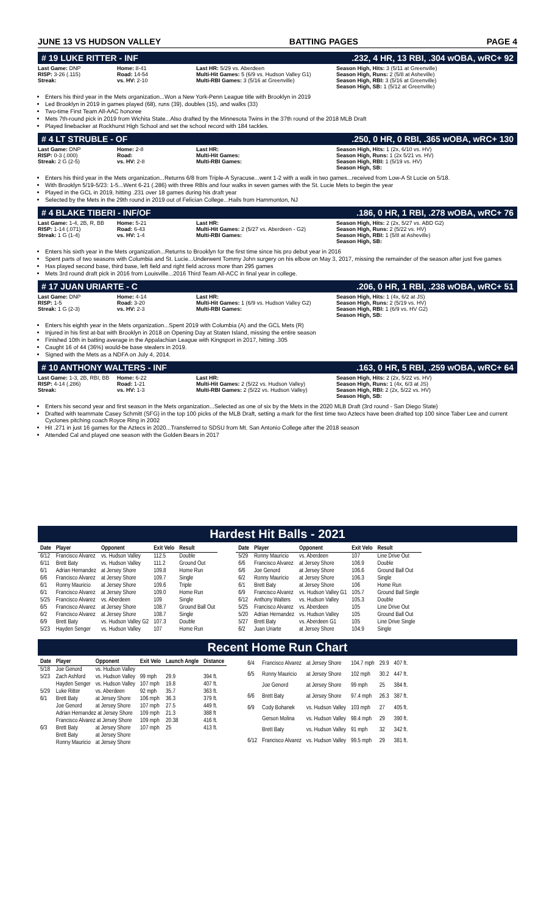JUNE 13 VS HUDSON VALLEY BATTING PAGES PAGE 4
# 19 LUKE RITTER - INF.232, 4 HR, 13 RBI, .304 wOBA, wRC+ 92
Last Game: DNP
RISP: 3-26 (.115)
Streak:
Home: 8-41
Road: 14-54
vs. HV: 2-10
Last HR: 5/29 vs. Aberdeen
Multi-Hit Games: 5 (6/9 vs. Hudson Valley G1)
Multi-RBI Games: 3 (5/16 at Greenville)
Season High, Hits: 3 (5/11 at Greenville)
Season High, Runs: 2 (5/8 at Asheville)
Season High, RBI: 3 (5/16 at Greenville)
Season High, SB: 1 (5/12 at Greenville)
Enters his third year in the Mets organization...Won a New York-Penn League title with Brooklyn in 2019
Led Brooklyn in 2019 in games played (68), runs (39), doubles (15), and walks (33)
Two-time First Team All-AAC honoree
Mets 7th-round pick in 2019 from Wichita State...Also drafted by the Minnesota Twins in the 37th round of the 2018 MLB Draft
Played linebacker at Rockhurst High School and set the school record with 184 tackles.
# 4 LT STRUBLE - OF.250, 0 HR, 0 RBI, .365 wOBA, wRC+ 130
Last Game: DNP
RISP: 0-3 (.000)
Streak: 2 G (2-5)
Home: 2-8
Road:
vs. HV: 2-8
Last HR:
Multi-Hit Games:
Multi-RBI Games:
Season High, Hits: 1 (2x, 6/10 vs. HV)
Season High, Runs: 1 (2x 5/21 vs. HV)
Season High, RBI: 1 (5/19 vs. HV)
Season High, SB:
Enters his third year in the Mets organization...Returns 6/8 from Triple-A Syracuse...went 1-2 with a walk in two games...received from Low-A St Lucie on 5/18.
With Brooklyn 5/19-5/23: 1-5...Went 6-21 (.286) with three RBIs and four walks in seven games with the St. Lucie Mets to begin the year
Played in the GCL in 2019, hitting .231 over 18 games during his draft year
Selected by the Mets in the 29th round in 2019 out of Felician College...Hails from Hammonton, NJ
# 4 BLAKE TIBERI - INF/OF.186, 0 HR, 1 RBI, .278 wOBA, wRC+ 76
Last Game: 1-4, 2B, R, BB
RISP: 1-14 (.071)
Streak: 1 G (1-4)
Home: 5-21
Road: 6-43
vs. HV: 1-4
Last HR:
Multi-Hit Games: 2 (5/27 vs. Aberdeen - G2)
Multi-RBI Games:
Season High, Hits: 2 (2x, 5/27 vs. ABD G2)
Season High, Runs: 2 (5/22 vs. HV)
Season High, RBI: 1 (5/8 at Asheville)
Season High, SB:
Enters his sixth year in the Mets organization...Returns to Brooklyn for the first time since his pro debut year in 2016
Spent parts of two seasons with Columbia and St. Lucie...Underwent Tommy John surgery on his elbow on May 3, 2017, missing the remainder of the season after just five games
Has played second base, third base, left field and right field across more than 295 games
Mets 3rd round draft pick in 2016 from Louisville...2016 Third Team All-ACC in final year in college.
# 17 JUAN URIARTE - C.206, 0 HR, 1 RBI, .238 wOBA, wRC+ 51
Last Game: DNP
RISP: 1-5
Streak: 1 G (2-3)
Home: 4-14
Road: 3-20
vs. HV: 2-3
Last HR:
Multi-Hit Games: 1 (6/9 vs. Hudson Valley G2)
Multi-RBI Games:
Season High, Hits: 1 (4x, 6/2 at JS)
Season High, Runs: 2 (5/19 vs. HV)
Season High, RBI: 1 (6/9 vs. HV G2)
Season High, SB:
Enters his eighth year in the Mets organization...Spent 2019 with Columbia (A) and the GCL Mets (R)
Injured in his first at-bat with Brooklyn in 2018 on Opening Day at Staten Island, missing the entire season
Finished 10th in batting average in the Appalachian League with Kingsport in 2017, hitting .305
Caught 16 of 44 (36%) would-be base stealers in 2019.
Signed with the Mets as a NDFA on July 4, 2014.
# 10 ANTHONY WALTERS - INF.163, 0 HR, 5 RBI, .259 wOBA, wRC+ 64
Last Game: 1-3, 2B, RBI, BB
RISP: 4-14 (.286)
Streak:
Home: 6-22
Road: 1-21
vs. HV: 1-3
Last HR:
Multi-Hit Games: 2 (5/22 vs. Hudson Valley)
Multi-RBI Games: 2 (5/22 vs. Hudson Valley)
Season High, Hits: 2 (2x, 5/22 vs. HV)
Season High, Runs: 1 (4x, 6/3 at JS)
Season High, RBI: 2 (2x, 5/22 vs. HV)
Season High, SB:
Enters his second year and first season in the Mets organization...Selected as one of six by the Mets in the 2020 MLB Draft (3rd round - San Diego State)
Drafted with teammate Casey Schmitt (SFG) in the top 100 picks of the MLB Draft, setting a mark for the first time two Aztecs have been drafted top 100 since Taber Lee and current Cyclones pitching coach Royce Ring in 2002
Hit .271 in just 16 games for the Aztecs in 2020...Transferred to SDSU from Mt. San Antonio College after the 2018 season
Attended Cal and played one season with the Golden Bears in 2017
Hardest Hit Balls - 2021
| Date | Player | Opponent | Exit Velo | Result |
| --- | --- | --- | --- | --- |
| 6/12 | Francisco Alvarez | vs. Hudson Valley | 112.5 | Double |
| 6/11 | Brett Baty | vs. Hudson Valley | 111.2 | Ground Out |
| 6/1 | Adrian Hernandez | at Jersey Shore | 109.8 | Home Run |
| 6/6 | Francisco Alvarez | at Jersey Shore | 109.7 | Single |
| 6/1 | Ronny Mauricio | at Jersey Shore | 109.6 | Triple |
| 6/1 | Francisco Alvarez | at Jersey Shore | 109.0 | Home Run |
| 5/25 | Francisco Alvarez | vs. Aberdeen | 109 | Single |
| 6/5 | Francisco Alvarez | at Jersey Shore | 108.7 | Ground Ball Out |
| 6/2 | Francisco Alvarez | at Jersey Shore | 108.7 | Single |
| 6/9 | Brett Baty | vs. Hudson Valley G2 | 107.3 | Double |
| 5/23 | Hayden Senger | vs. Hudson Valley | 107 | Home Run |
| Date | Player | Opponent | Exit Velo | Result |
| --- | --- | --- | --- | --- |
| 5/29 | Ronny Mauricio | vs. Aberdeen | 107 | Line Drive Out |
| 6/6 | Francisco Alvarez | at Jersey Shore | 106.9 | Double |
| 6/6 | Joe Genord | at Jersey Shore | 106.6 | Ground Ball Out |
| 6/2 | Ronny Mauricio | at Jersey Shore | 106.3 | Single |
| 6/1 | Brett Baty | at Jersey Shore | 106 | Home Run |
| 6/9 | Francisco Alvarez | vs. Hudson Valley G1 | 105.7 | Ground Ball Single |
| 6/12 | Anthony Walters | vs. Hudson Valley | 105.3 | Double |
| 5/25 | Francisco Alvarez | vs. Aberdeen | 105 | Line Drive Out |
| 5/20 | Adrian Hernandez | vs. Hudson Valley | 105 | Ground Ball Out |
| 5/27 | Brett Baty | vs. Aberdeen G1 | 105 | Line Drive Single |
| 6/2 | Juan Uriarte | at Jersey Shore | 104.9 | Single |
Recent Home Run Chart
| Date | Player | Opponent | Exit Velo | Launch Angle | Distance |
| --- | --- | --- | --- | --- | --- |
| 5/18 | Joe Genord | vs. Hudson Valley | | | |
| 5/23 | Zach Ashford | vs. Hudson Valley | 99 mph | 29.9 | 394 ft. |
| | Hayden Senger | vs. Hudson Valley | 107 mph | 19.8 | 407 ft. |
| 5/29 | Luke Ritter | vs. Aberdeen | 92 mph | 35.7 | 363 ft. |
| 6/1 | Brett Baty | at Jersey Shore | 106 mph | 36.3 | 379 ft. |
| | Joe Genord | at Jersey Shore | 107 mph | 27.5 | 449 ft. |
| | Adrian Hernandez at Jersey Shore | | 109 mph | 21.3 | 388 ft |
| | Francisco Alvarez at Jersey Shore | | 109 mph | 20.38 | 416 ft. |
| 6/3 | Brett Baty | at Jersey Shore | 107 mph | 25 | 413 ft. |
| | Brett Baty | at Jersey Shore | | | |
| | Ronny Mauricio | at Jersey Shore | | | |
| 6/4 | Francisco Alvarez | at Jersey Shore | 104.7 mph | 29.9 | 407 ft. |
| 6/5 | Ronny Mauricio | at Jersey Shore | 102 mph | 30.2 | 447 ft. |
| | Joe Genord | at Jersey Shore | 99 mph | 25 | 384 ft. |
| 6/6 | Brett Baty | at Jersey Shore | 97.4 mph | 26.3 | 387 ft. |
| 6/9 | Cody Bohanek | vs. Hudson Valley | 103 mph | 27 | 405 ft. |
| | Gerson Molina | vs. Hudson Valley | 98.4 mph | 29 | 390 ft. |
| | Brett Baty | vs. Hudson Valley | 91 mph | 32 | 342 ft. |
| 6/12 | Francisco Alvarez | vs. Hudson Valley | 99.5 mph | 29 | 381 ft. |